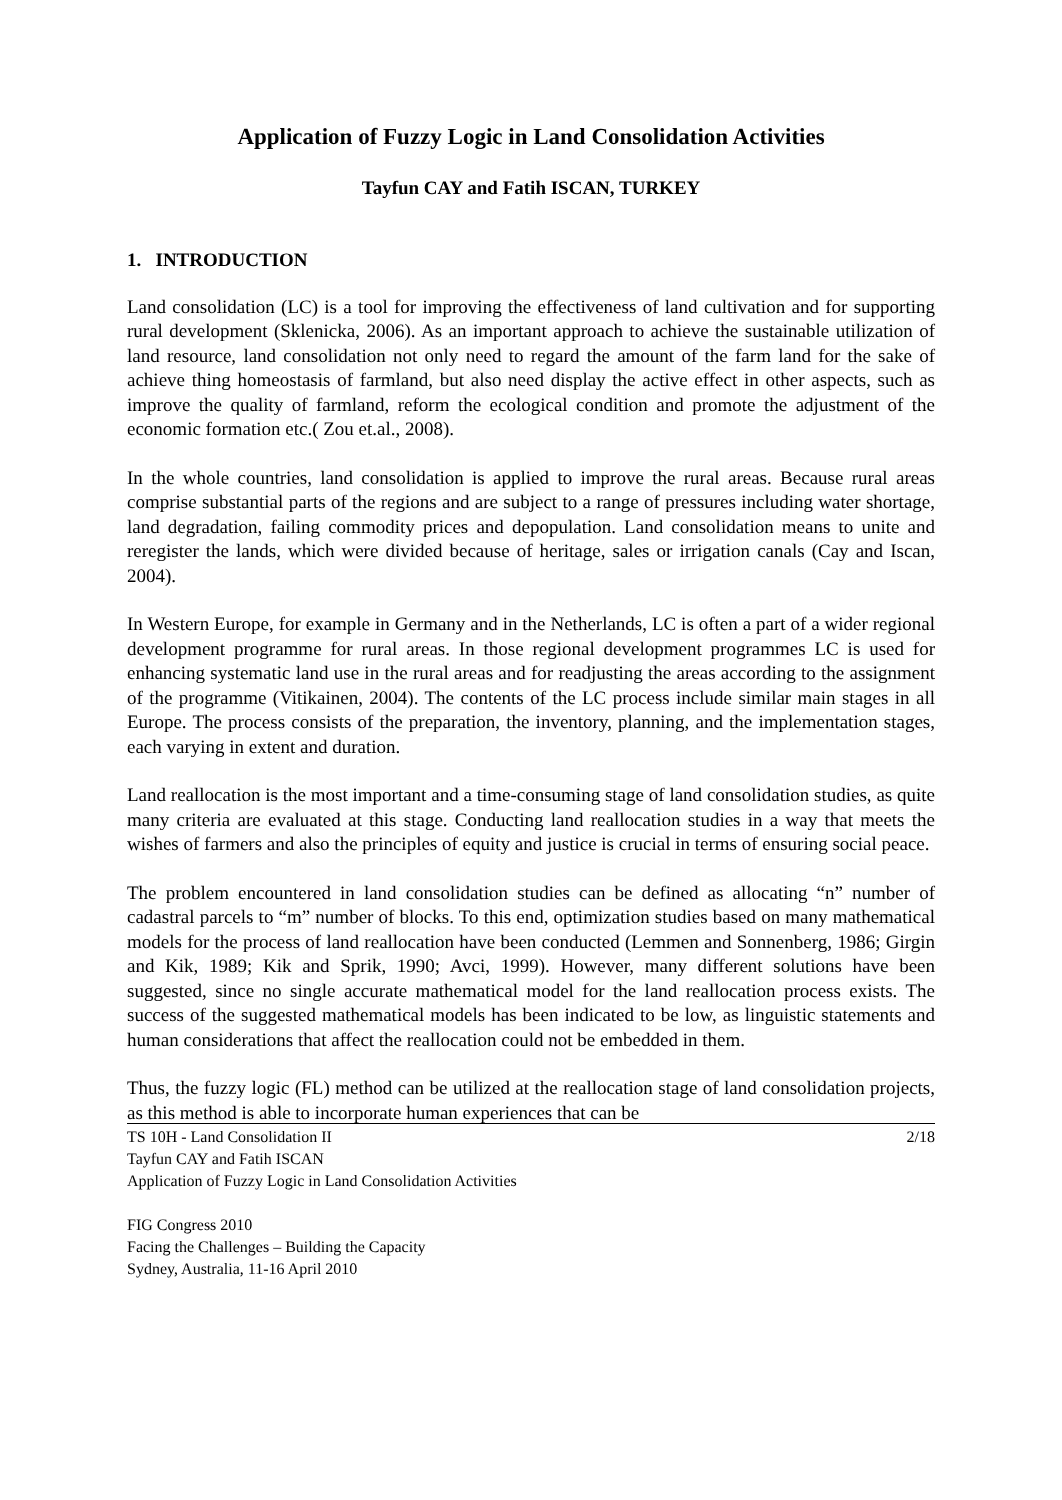Application of Fuzzy Logic in Land Consolidation Activities
Tayfun CAY and Fatih ISCAN, TURKEY
1. INTRODUCTION
Land consolidation (LC) is a tool for improving the effectiveness of land cultivation and for supporting rural development (Sklenicka, 2006). As an important approach to achieve the sustainable utilization of land resource, land consolidation not only need to regard the amount of the farm land for the sake of achieve thing homeostasis of farmland, but also need display the active effect in other aspects, such as improve the quality of farmland, reform the ecological condition and promote the adjustment of the economic formation etc.( Zou et.al., 2008).
In the whole countries, land consolidation is applied to improve the rural areas. Because rural areas comprise substantial parts of the regions and are subject to a range of pressures including water shortage, land degradation, failing commodity prices and depopulation. Land consolidation means to unite and reregister the lands, which were divided because of heritage, sales or irrigation canals (Cay and Iscan, 2004).
In Western Europe, for example in Germany and in the Netherlands, LC is often a part of a wider regional development programme for rural areas. In those regional development programmes LC is used for enhancing systematic land use in the rural areas and for readjusting the areas according to the assignment of the programme (Vitikainen, 2004). The contents of the LC process include similar main stages in all Europe. The process consists of the preparation, the inventory, planning, and the implementation stages, each varying in extent and duration.
Land reallocation is the most important and a time-consuming stage of land consolidation studies, as quite many criteria are evaluated at this stage. Conducting land reallocation studies in a way that meets the wishes of farmers and also the principles of equity and justice is crucial in terms of ensuring social peace.
The problem encountered in land consolidation studies can be defined as allocating “n” number of cadastral parcels to “m” number of blocks. To this end, optimization studies based on many mathematical models for the process of land reallocation have been conducted (Lemmen and Sonnenberg, 1986; Girgin and Kik, 1989; Kik and Sprik, 1990; Avci, 1999). However, many different solutions have been suggested, since no single accurate mathematical model for the land reallocation process exists. The success of the suggested mathematical models has been indicated to be low, as linguistic statements and human considerations that affect the reallocation could not be embedded in them.
Thus, the fuzzy logic (FL) method can be utilized at the reallocation stage of land consolidation projects, as this method is able to incorporate human experiences that can be
2/18 TS 10H - Land Consolidation II
Tayfun CAY and Fatih ISCAN
Application of Fuzzy Logic in Land Consolidation Activities
FIG Congress 2010
Facing the Challenges – Building the Capacity
Sydney, Australia, 11-16 April 2010